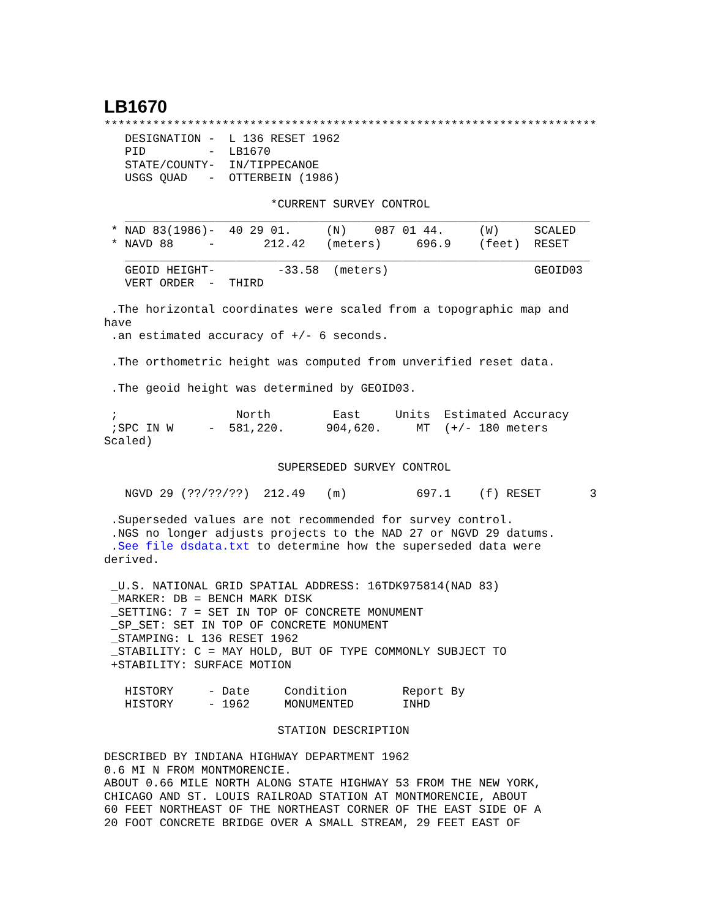LB1670
***********************************************************************
   DESIGNATION -  L 136 RESET 1962
   PID         -  LB1670
   STATE/COUNTY-  IN/TIPPECANOE
   USGS QUAD   -  OTTERBEIN (1986)

                        *CURRENT SURVEY CONTROL
   ___________________________________________________________________
 * NAD 83(1986)-  40 29 01.     (N)    087 01 44.     (W)     SCALED
 * NAVD 88     -       212.42   (meters)     696.9    (feet)  RESET
   ___________________________________________________________________
   GEOID HEIGHT-         -33.58  (meters)                     GEOID03
   VERT ORDER  -  THIRD

 .The horizontal coordinates were scaled from a topographic map and
have
 .an estimated accuracy of +/- 6 seconds.

 .The orthometric height was computed from unverified reset data.

 .The geoid height was determined by GEOID03.

 ;                 North         East     Units  Estimated Accuracy
 ;SPC IN W     -  581,220.      904,620.     MT  (+/- 180 meters
Scaled)

                         SUPERSEDED SURVEY CONTROL

   NGVD 29 (??/??/??)  212.49   (m)          697.1    (f) RESET       3

 .Superseded values are not recommended for survey control.
 .NGS no longer adjusts projects to the NAD 27 or NGVD 29 datums.
 .See file dsdata.txt to determine how the superseded data were
derived.

 _U.S. NATIONAL GRID SPATIAL ADDRESS: 16TDK975814(NAD 83)
 _MARKER: DB = BENCH MARK DISK
 _SETTING: 7 = SET IN TOP OF CONCRETE MONUMENT
 _SP_SET: SET IN TOP OF CONCRETE MONUMENT
 _STAMPING: L 136 RESET 1962
 _STABILITY: C = MAY HOLD, BUT OF TYPE COMMONLY SUBJECT TO
 +STABILITY: SURFACE MOTION

   HISTORY     - Date     Condition        Report By
   HISTORY     - 1962     MONUMENTED       INHD

                         STATION DESCRIPTION

DESCRIBED BY INDIANA HIGHWAY DEPARTMENT 1962
0.6 MI N FROM MONTMORENCIE.
ABOUT 0.66 MILE NORTH ALONG STATE HIGHWAY 53 FROM THE NEW YORK,
CHICAGO AND ST. LOUIS RAILROAD STATION AT MONTMORENCIE, ABOUT
60 FEET NORTHEAST OF THE NORTHEAST CORNER OF THE EAST SIDE OF A
20 FOOT CONCRETE BRIDGE OVER A SMALL STREAM, 29 FEET EAST OF